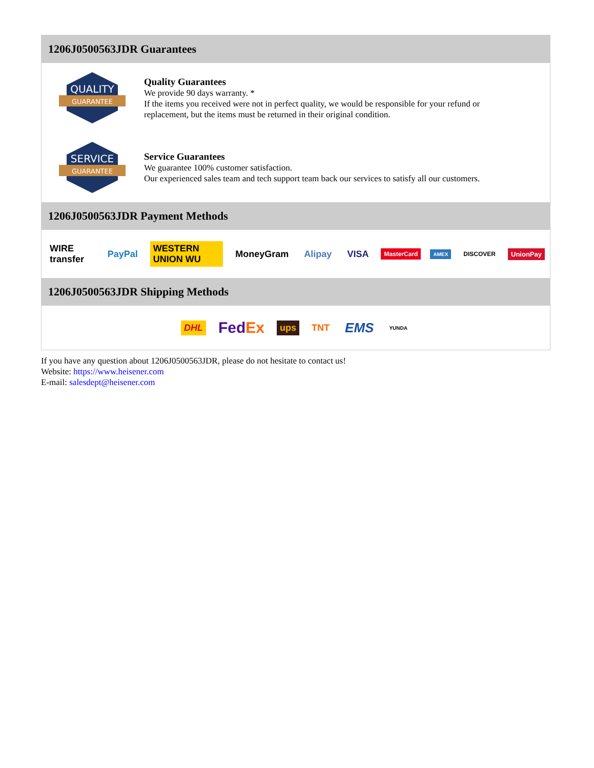1206J0500563JDR Guarantees
QUALITY
GUARANTEE
Quality Guarantees
We provide 90 days warranty. *
If the items you received were not in perfect quality, we would be responsible for your refund or replacement, but the items must be returned in their original condition.
SERVICE
GUARANTEE
Service Guarantees
We guarantee 100% customer satisfaction.
Our experienced sales team and tech support team back our services to satisfy all our customers.
1206J0500563JDR Payment Methods
WIRE transfer PayPal WESTERN UNION WU MoneyGram Alipay VISA MasterCard AMEX DISCOVER UnionPay
1206J0500563JDR Shipping Methods
DHL FedEx ups TNT EMS YUNDA
If you have any question about 1206J0500563JDR, please do not hesitate to contact us!
Website: https://www.heisener.com
E-mail: salesdept@heisener.com